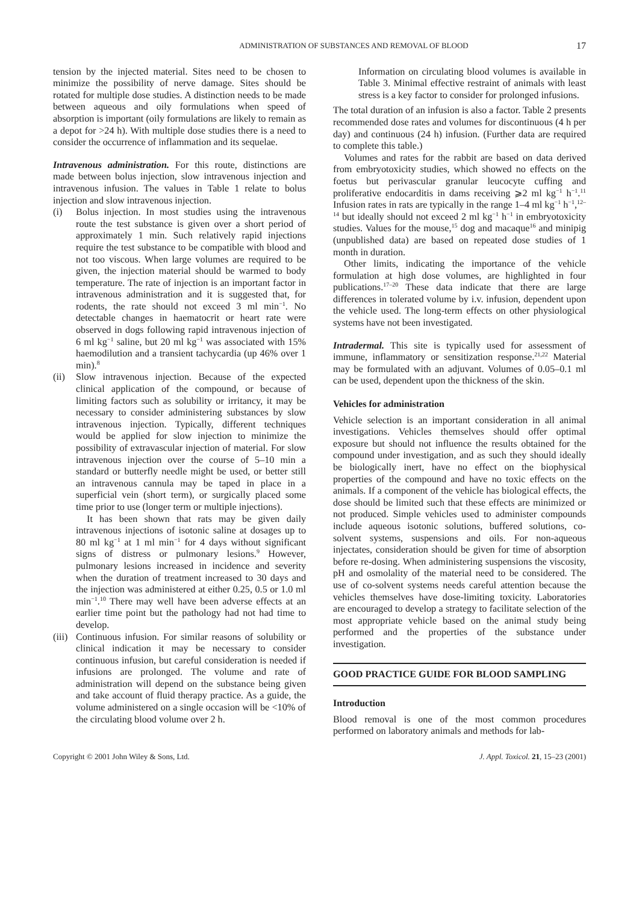ADMINISTRATION OF SUBSTANCES AND REMOVAL OF BLOOD 17
tension by the injected material. Sites need to be chosen to minimize the possibility of nerve damage. Sites should be rotated for multiple dose studies. A distinction needs to be made between aqueous and oily formulations when speed of absorption is important (oily formulations are likely to remain as a depot for >24 h). With multiple dose studies there is a need to consider the occurrence of inflammation and its sequelae.
Intravenous administration. For this route, distinctions are made between bolus injection, slow intravenous injection and intravenous infusion. The values in Table 1 relate to bolus injection and slow intravenous injection.
(i) Bolus injection. In most studies using the intravenous route the test substance is given over a short period of approximately 1 min. Such relatively rapid injections require the test substance to be compatible with blood and not too viscous. When large volumes are required to be given, the injection material should be warmed to body temperature. The rate of injection is an important factor in intravenous administration and it is suggested that, for rodents, the rate should not exceed 3 ml min<sup>−1</sup>. No detectable changes in haematocrit or heart rate were observed in dogs following rapid intravenous injection of 6 ml kg<sup>−1</sup> saline, but 20 ml kg<sup>−1</sup> was associated with 15% haemodilution and a transient tachycardia (up 46% over 1 min).<sup>8</sup>
(ii)
Slow intravenous injection. Because of the expected clinical application of the compound, or because of limiting factors such as solubility or irritancy, it may be necessary to consider administering substances by slow intravenous injection. Typically, different techniques would be applied for slow injection to minimize the possibility of extravascular injection of material. For slow intravenous injection over the course of 5–10 min a standard or butterfly needle might be used, or better still an intravenous cannula may be taped in place in a superficial vein (short term), or surgically placed some time prior to use (longer term or multiple injections).
It has been shown that rats may be given daily intravenous injections of isotonic saline at dosages up to 80 ml kg<sup>−1</sup> at 1 ml min<sup>−1</sup> for 4 days without significant signs of distress or pulmonary lesions.<sup>9</sup> However, pulmonary lesions increased in incidence and severity when the duration of treatment increased to 30 days and the injection was administered at either 0.25, 0.5 or 1.0 ml min<sup>−1</sup>.<sup>10</sup> There may well have been adverse effects at an earlier time point but the pathology had not had time to develop.
(iii)
Continuous infusion. For similar reasons of solubility or clinical indication it may be necessary to consider continuous infusion, but careful consideration is needed if infusions are prolonged. The volume and rate of administration will depend on the substance being given and take account of fluid therapy practice. As a guide, the volume administered on a single occasion will be <10% of the circulating blood volume over 2 h.
Information on circulating blood volumes is available in Table 3. Minimal effective restraint of animals with least stress is a key factor to consider for prolonged infusions.
The total duration of an infusion is also a factor. Table 2 presents recommended dose rates and volumes for discontinuous (4 h per day) and continuous (24 h) infusion. (Further data are required to complete this table.)
Volumes and rates for the rabbit are based on data derived from embryotoxicity studies, which showed no effects on the foetus but perivascular granular leucocyte cuffing and proliferative endocarditis in dams receiving ⩾2 ml kg<sup>−1</sup> h<sup>−1</sup>.<sup>11</sup> Infusion rates in rats are typically in the range 1–4 ml kg<sup>−1</sup> h<sup>−1</sup>,<sup>12–14</sup> but ideally should not exceed 2 ml kg<sup>−1</sup> h<sup>−1</sup> in embryotoxicity studies. Values for the mouse,<sup>15</sup> dog and macaque<sup>16</sup> and minipig (unpublished data) are based on repeated dose studies of 1 month in duration.
Other limits, indicating the importance of the vehicle formulation at high dose volumes, are highlighted in four publications.<sup>17–20</sup> These data indicate that there are large differences in tolerated volume by i.v. infusion, dependent upon the vehicle used. The long-term effects on other physiological systems have not been investigated.
Intradermal. This site is typically used for assessment of immune, inflammatory or sensitization response.<sup>21,22</sup> Material may be formulated with an adjuvant. Volumes of 0.05–0.1 ml can be used, dependent upon the thickness of the skin.
Vehicles for administration
Vehicle selection is an important consideration in all animal investigations. Vehicles themselves should offer optimal exposure but should not influence the results obtained for the compound under investigation, and as such they should ideally be biologically inert, have no effect on the biophysical properties of the compound and have no toxic effects on the animals. If a component of the vehicle has biological effects, the dose should be limited such that these effects are minimized or not produced. Simple vehicles used to administer compounds include aqueous isotonic solutions, buffered solutions, co-solvent systems, suspensions and oils. For non-aqueous injectates, consideration should be given for time of absorption before re-dosing. When administering suspensions the viscosity, pH and osmolality of the material need to be considered. The use of co-solvent systems needs careful attention because the vehicles themselves have dose-limiting toxicity. Laboratories are encouraged to develop a strategy to facilitate selection of the most appropriate vehicle based on the animal study being performed and the properties of the substance under investigation.
GOOD PRACTICE GUIDE FOR BLOOD SAMPLING
Introduction
Blood removal is one of the most common procedures performed on laboratory animals and methods for lab-
Copyright © 2001 John Wiley & Sons, Ltd. J. Appl. Toxicol. 21, 15–23 (2001)